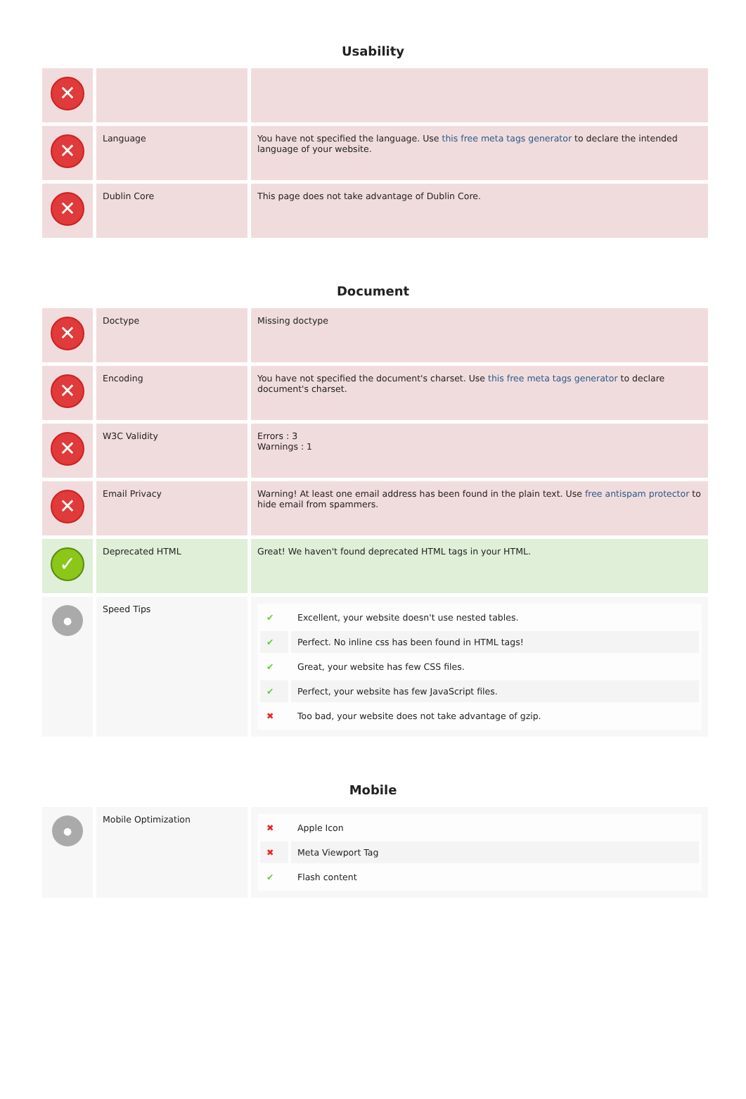Usability
| ✕ | | |
| ✕ | Language | You have not specified the language. Use this free meta tags generator to declare the intended language of your website. |
| ✕ | Dublin Core | This page does not take advantage of Dublin Core. |
Document
| ✕ | Doctype | Missing doctype |
| ✕ | Encoding | You have not specified the document's charset. Use this free meta tags generator to declare document's charset. |
| ✕ | W3C Validity | Errors : 3 Warnings : 1 |
| ✕ | Email Privacy | Warning! At least one email address has been found in the plain text. Use free antispam protector to hide email from spammers. |
| ✓ | Deprecated HTML | Great! We haven't found deprecated HTML tags in your HTML. |
| ● | Speed Tips | / ✔ / Excellent, your website doesn't use nested tables. / / ✔ / Perfect. No inline css has been found in HTML tags! / / ✔ / Great, your website has few CSS files. / / ✔ / Perfect, your website has few JavaScript files. / / ✖ / Too bad, your website does not take advantage of gzip. / |
Mobile
| ● | Mobile Optimization | / ✖ / Apple Icon / / ✖ / Meta Viewport Tag / / ✔ / Flash content / |